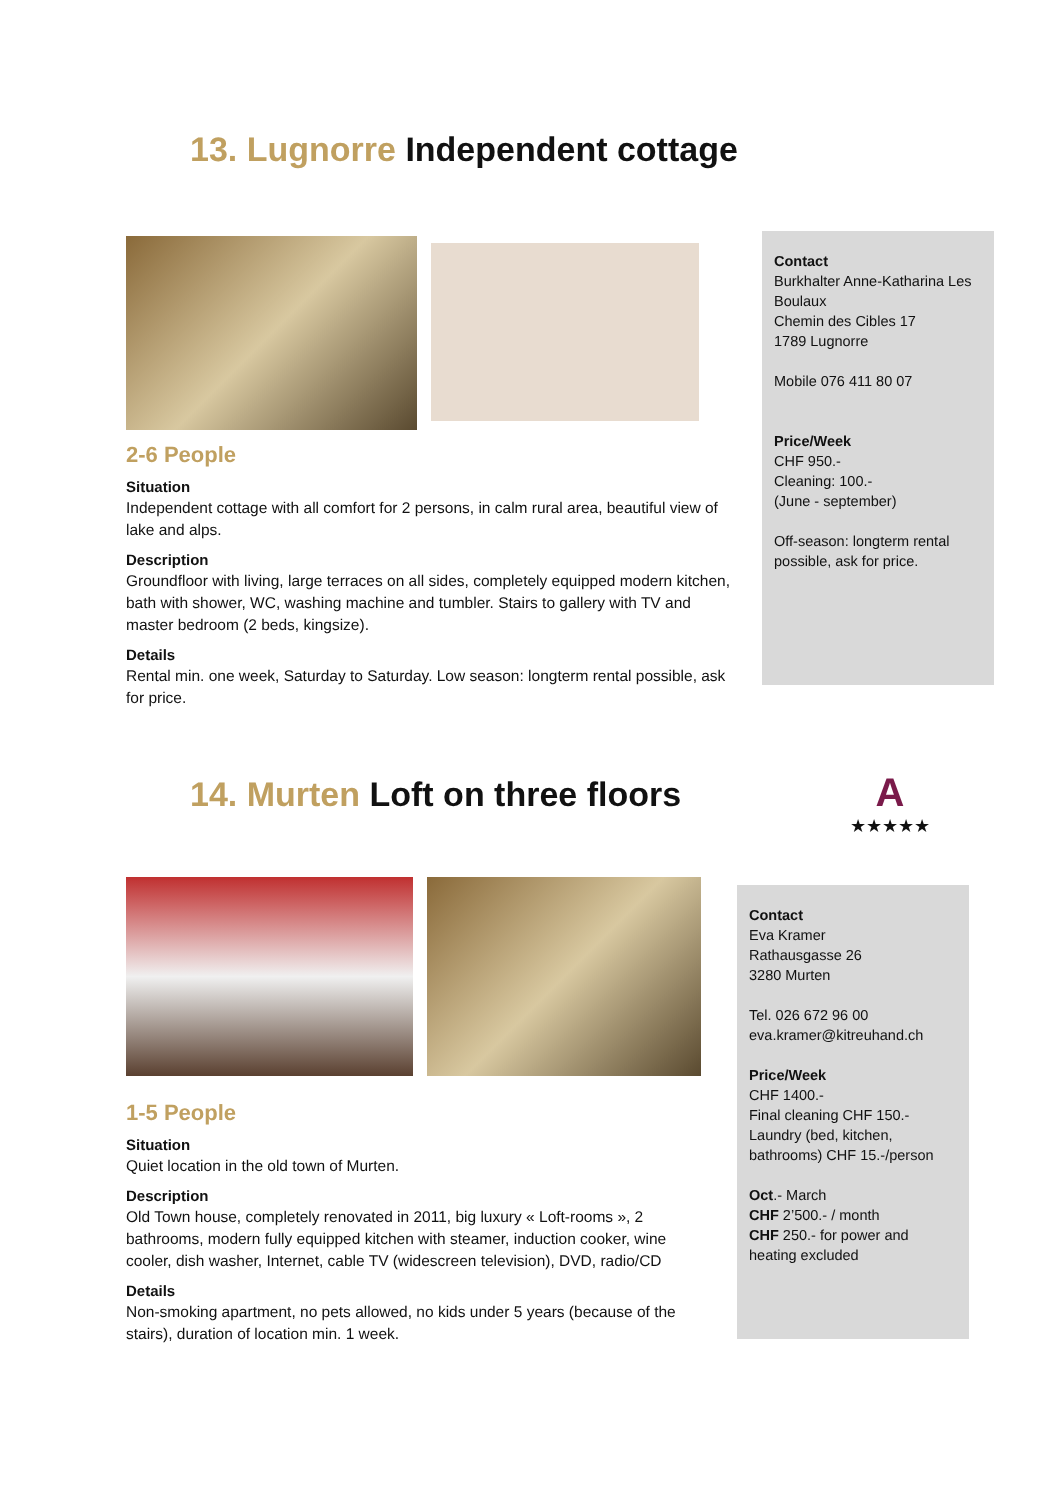13. Lugnorre Independent cottage
2-6 People
Situation
Independent cottage with all comfort for 2 persons, in calm rural area, beautiful view of lake and alps.
Description
Groundfloor with living, large terraces on all sides, completely equipped modern kitchen, bath with shower, WC, washing machine and tumbler. Stairs to gallery with TV and master bedroom (2 beds, kingsize).
Details
Rental min. one week, Saturday to Saturday. Low season: longterm rental possible, ask for price.
Contact
Burkhalter Anne-Katharina Les Boulaux
Chemin des Cibles 17
1789 Lugnorre
Mobile 076 411 80 07
Price/Week
CHF 950.-
Cleaning: 100.-
(June - september)
Off-season: longterm rental possible, ask for price.
14. Murten Loft on three floors
A
★★★★★
1-5 People
Situation
Quiet location in the old town of Murten.
Description
Old Town house, completely renovated in 2011, big luxury « Loft-rooms », 2 bathrooms, modern fully equipped kitchen with steamer, induction cooker, wine cooler, dish washer, Internet, cable TV (widescreen television), DVD, radio/CD
Details
Non-smoking apartment, no pets allowed, no kids under 5 years (because of the stairs), duration of location min. 1 week.
Contact
Eva Kramer
Rathausgasse 26
3280 Murten
Tel. 026 672 96 00
eva.kramer@kitreuhand.ch
Price/Week
CHF 1400.-
Final cleaning CHF 150.-
Laundry (bed, kitchen, bathrooms) CHF 15.-/person
Oct.- March
CHF 2’500.- / month
CHF 250.- for power and heating excluded